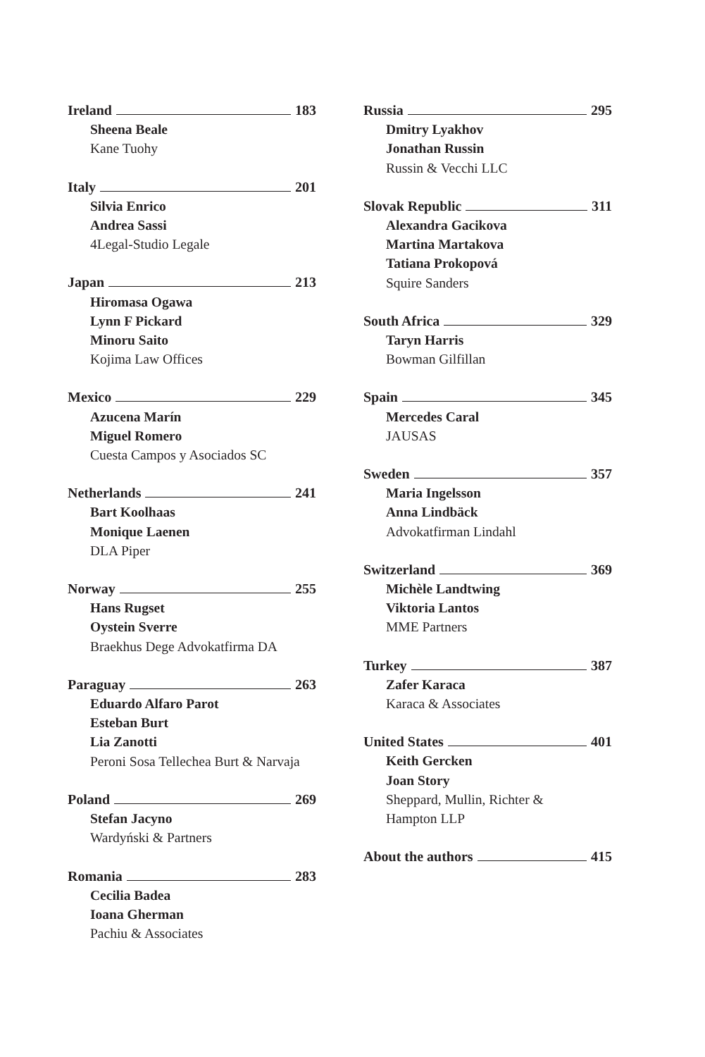Ireland 183
Sheena Beale
Kane Tuohy
Italy 201
Silvia Enrico
Andrea Sassi
4Legal-Studio Legale
Japan 213
Hiromasa Ogawa
Lynn F Pickard
Minoru Saito
Kojima Law Offices
Mexico 229
Azucena Marín
Miguel Romero
Cuesta Campos y Asociados SC
Netherlands 241
Bart Koolhaas
Monique Laenen
DLA Piper
Norway 255
Hans Rugset
Oystein Sverre
Braekhus Dege Advokatfirma DA
Paraguay 263
Eduardo Alfaro Parot
Esteban Burt
Lia Zanotti
Peroni Sosa Tellechea Burt & Narvaja
Poland 269
Stefan Jacyno
Wardyński & Partners
Romania 283
Cecilia Badea
Ioana Gherman
Pachiu & Associates
Russia 295
Dmitry Lyakhov
Jonathan Russin
Russin & Vecchi LLC
Slovak Republic 311
Alexandra Gacikova
Martina Martakova
Tatiana Prokopová
Squire Sanders
South Africa 329
Taryn Harris
Bowman Gilfillan
Spain 345
Mercedes Caral
JAUSAS
Sweden 357
Maria Ingelsson
Anna Lindbäck
Advokatfirman Lindahl
Switzerland 369
Michèle Landtwing
Viktoria Lantos
MME Partners
Turkey 387
Zafer Karaca
Karaca & Associates
United States 401
Keith Gercken
Joan Story
Sheppard, Mullin, Richter &
Hampton LLP
About the authors 415